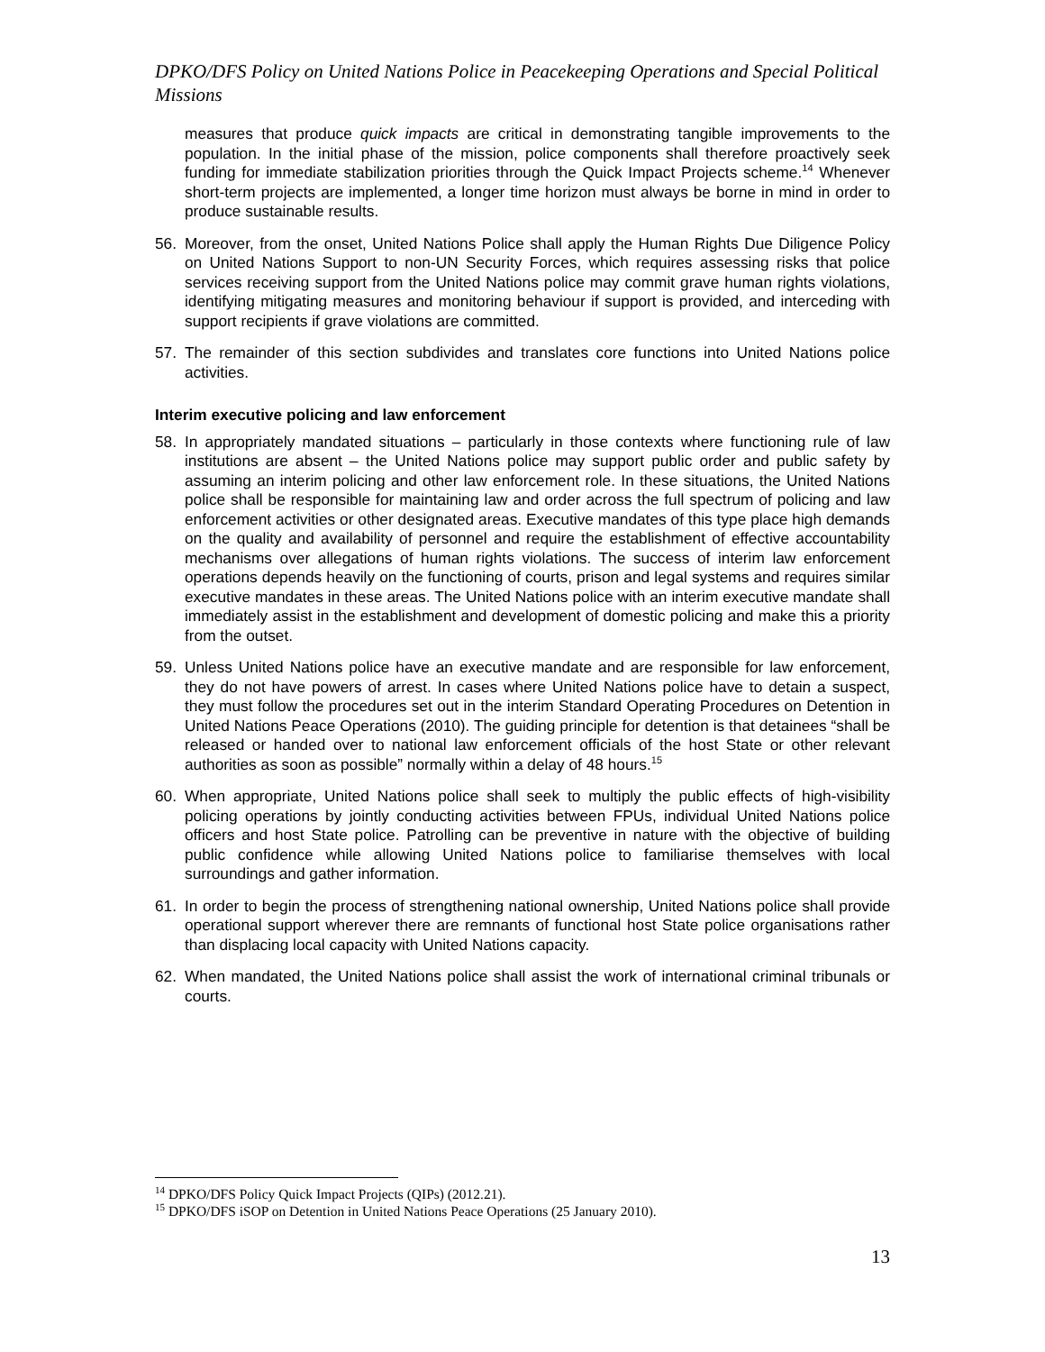DPKO/DFS Policy on United Nations Police in Peacekeeping Operations and Special Political Missions
measures that produce quick impacts are critical in demonstrating tangible improvements to the population. In the initial phase of the mission, police components shall therefore proactively seek funding for immediate stabilization priorities through the Quick Impact Projects scheme.<sup>14</sup> Whenever short-term projects are implemented, a longer time horizon must always be borne in mind in order to produce sustainable results.
56. Moreover, from the onset, United Nations Police shall apply the Human Rights Due Diligence Policy on United Nations Support to non-UN Security Forces, which requires assessing risks that police services receiving support from the United Nations police may commit grave human rights violations, identifying mitigating measures and monitoring behaviour if support is provided, and interceding with support recipients if grave violations are committed.
57. The remainder of this section subdivides and translates core functions into United Nations police activities.
Interim executive policing and law enforcement
58. In appropriately mandated situations – particularly in those contexts where functioning rule of law institutions are absent – the United Nations police may support public order and public safety by assuming an interim policing and other law enforcement role. In these situations, the United Nations police shall be responsible for maintaining law and order across the full spectrum of policing and law enforcement activities or other designated areas. Executive mandates of this type place high demands on the quality and availability of personnel and require the establishment of effective accountability mechanisms over allegations of human rights violations. The success of interim law enforcement operations depends heavily on the functioning of courts, prison and legal systems and requires similar executive mandates in these areas. The United Nations police with an interim executive mandate shall immediately assist in the establishment and development of domestic policing and make this a priority from the outset.
59. Unless United Nations police have an executive mandate and are responsible for law enforcement, they do not have powers of arrest. In cases where United Nations police have to detain a suspect, they must follow the procedures set out in the interim Standard Operating Procedures on Detention in United Nations Peace Operations (2010). The guiding principle for detention is that detainees “shall be released or handed over to national law enforcement officials of the host State or other relevant authorities as soon as possible” normally within a delay of 48 hours.<sup>15</sup>
60. When appropriate, United Nations police shall seek to multiply the public effects of high-visibility policing operations by jointly conducting activities between FPUs, individual United Nations police officers and host State police. Patrolling can be preventive in nature with the objective of building public confidence while allowing United Nations police to familiarise themselves with local surroundings and gather information.
61. In order to begin the process of strengthening national ownership, United Nations police shall provide operational support wherever there are remnants of functional host State police organisations rather than displacing local capacity with United Nations capacity.
62. When mandated, the United Nations police shall assist the work of international criminal tribunals or courts.
<sup>14</sup> DPKO/DFS Policy Quick Impact Projects (QIPs) (2012.21).
<sup>15</sup> DPKO/DFS iSOP on Detention in United Nations Peace Operations (25 January 2010).
13